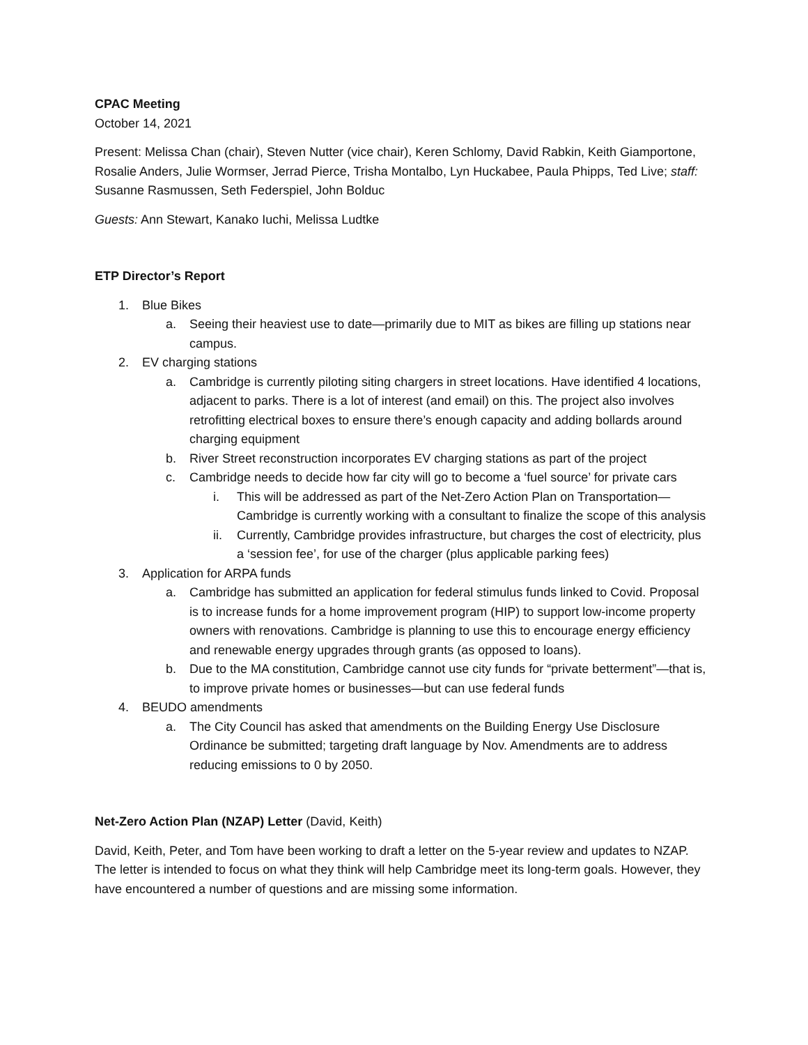CPAC Meeting
October 14, 2021
Present: Melissa Chan (chair), Steven Nutter (vice chair), Keren Schlomy, David Rabkin, Keith Giamportone, Rosalie Anders, Julie Wormser, Jerrad Pierce, Trisha Montalbo, Lyn Huckabee, Paula Phipps, Ted Live; staff: Susanne Rasmussen, Seth Federspiel, John Bolduc
Guests: Ann Stewart, Kanako Iuchi, Melissa Ludtke
ETP Director’s Report
1. Blue Bikes
a. Seeing their heaviest use to date—primarily due to MIT as bikes are filling up stations near campus.
2. EV charging stations
a. Cambridge is currently piloting siting chargers in street locations. Have identified 4 locations, adjacent to parks. There is a lot of interest (and email) on this. The project also involves retrofitting electrical boxes to ensure there’s enough capacity and adding bollards around charging equipment
b. River Street reconstruction incorporates EV charging stations as part of the project
c. Cambridge needs to decide how far city will go to become a ‘fuel source’ for private cars
i. This will be addressed as part of the Net-Zero Action Plan on Transportation—Cambridge is currently working with a consultant to finalize the scope of this analysis
ii. Currently, Cambridge provides infrastructure, but charges the cost of electricity, plus a ‘session fee’, for use of the charger (plus applicable parking fees)
3. Application for ARPA funds
a. Cambridge has submitted an application for federal stimulus funds linked to Covid. Proposal is to increase funds for a home improvement program (HIP) to support low-income property owners with renovations. Cambridge is planning to use this to encourage energy efficiency and renewable energy upgrades through grants (as opposed to loans).
b. Due to the MA constitution, Cambridge cannot use city funds for “private betterment”—that is, to improve private homes or businesses—but can use federal funds
4. BEUDO amendments
a. The City Council has asked that amendments on the Building Energy Use Disclosure Ordinance be submitted; targeting draft language by Nov. Amendments are to address reducing emissions to 0 by 2050.
Net-Zero Action Plan (NZAP) Letter (David, Keith)
David, Keith, Peter, and Tom have been working to draft a letter on the 5-year review and updates to NZAP. The letter is intended to focus on what they think will help Cambridge meet its long-term goals. However, they have encountered a number of questions and are missing some information.